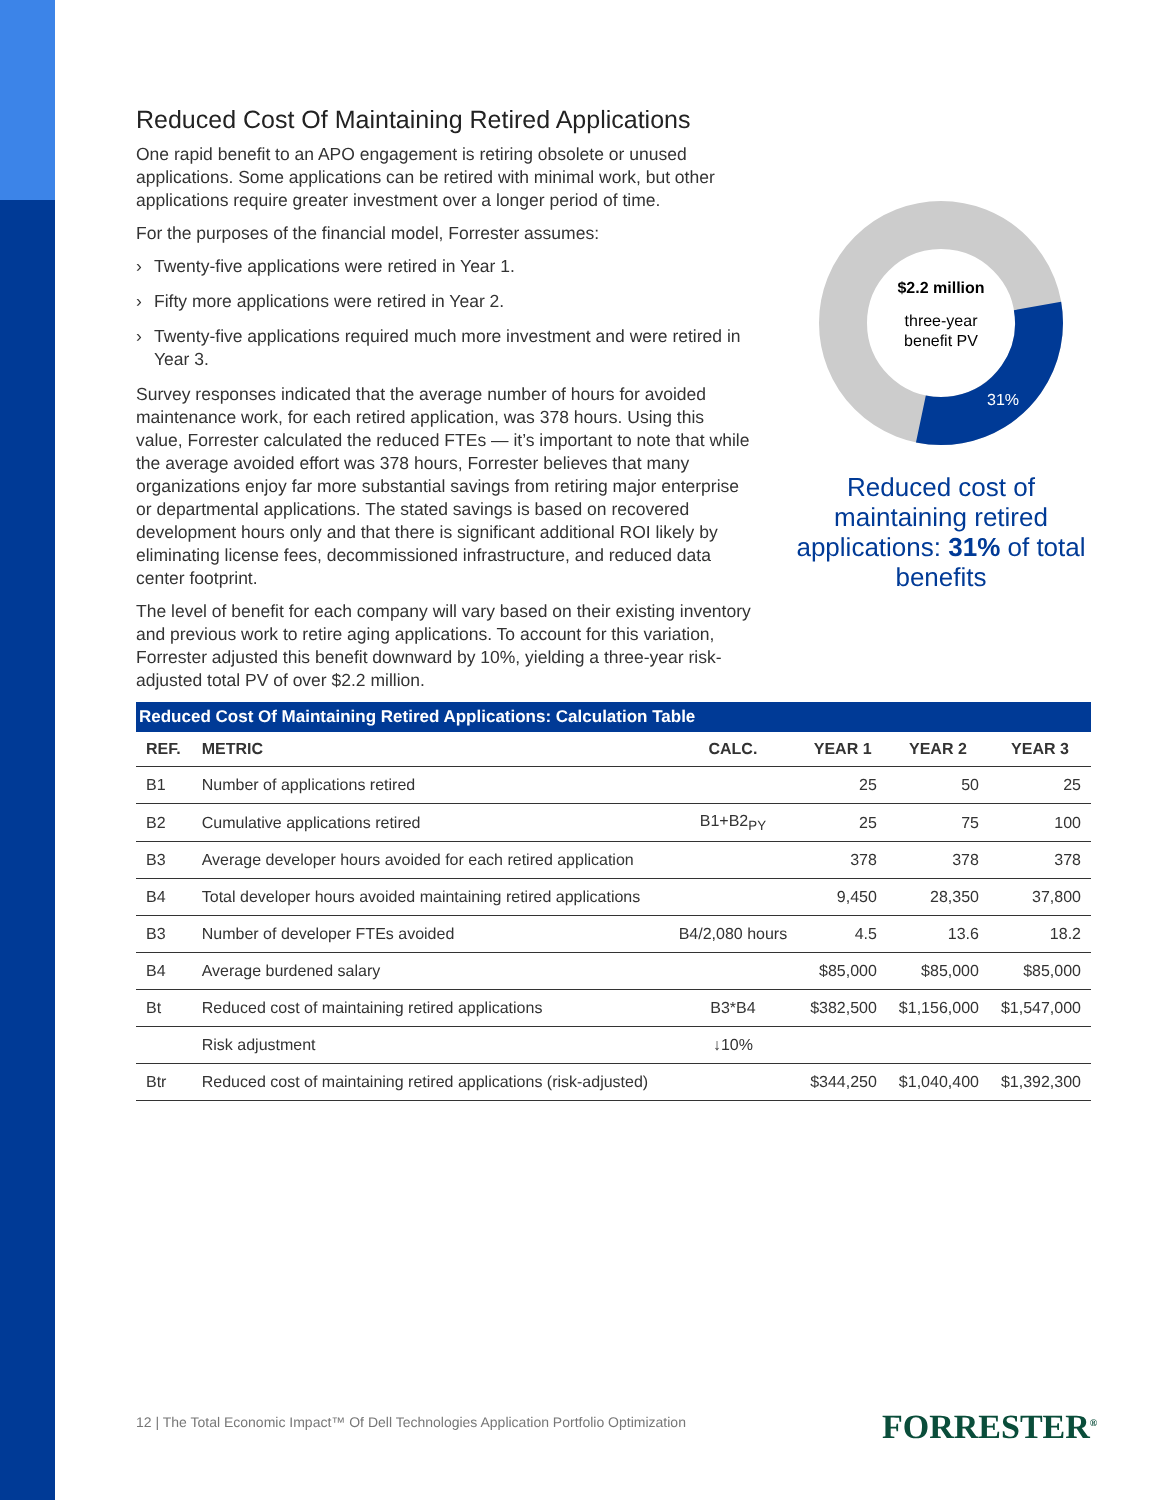Reduced Cost Of Maintaining Retired Applications
One rapid benefit to an APO engagement is retiring obsolete or unused applications. Some applications can be retired with minimal work, but other applications require greater investment over a longer period of time.
For the purposes of the financial model, Forrester assumes:
› Twenty-five applications were retired in Year 1.
› Fifty more applications were retired in Year 2.
› Twenty-five applications required much more investment and were retired in Year 3.
Survey responses indicated that the average number of hours for avoided maintenance work, for each retired application, was 378 hours. Using this value, Forrester calculated the reduced FTEs — it’s important to note that while the average avoided effort was 378 hours, Forrester believes that many organizations enjoy far more substantial savings from retiring major enterprise or departmental applications. The stated savings is based on recovered development hours only and that there is significant additional ROI likely by eliminating license fees, decommissioned infrastructure, and reduced data center footprint.
The level of benefit for each company will vary based on their existing inventory and previous work to retire aging applications. To account for this variation, Forrester adjusted this benefit downward by 10%, yielding a three-year risk-adjusted total PV of over $2.2 million.
$2.2 million
three-year
benefit PV
31%
Reduced cost of maintaining retired applications: 31% of total benefits
Reduced Cost Of Maintaining Retired Applications: Calculation Table
| REF. | METRIC | CALC. | YEAR 1 | YEAR 2 | YEAR 3 |
| --- | --- | --- | --- | --- | --- |
| B1 | Number of applications retired | | 25 | 50 | 25 |
| B2 | Cumulative applications retired | B1+B2<sub>PY</sub> | 25 | 75 | 100 |
| B3 | Average developer hours avoided for each retired application | | 378 | 378 | 378 |
| B4 | Total developer hours avoided maintaining retired applications | | 9,450 | 28,350 | 37,800 |
| B3 | Number of developer FTEs avoided | B4/2,080 hours | 4.5 | 13.6 | 18.2 |
| B4 | Average burdened salary | | $85,000 | $85,000 | $85,000 |
| Bt | Reduced cost of maintaining retired applications | B3*B4 | $382,500 | $1,156,000 | $1,547,000 |
| | Risk adjustment | ↓10% | | | |
| Btr | Reduced cost of maintaining retired applications (risk-adjusted) | | $344,250 | $1,040,400 | $1,392,300 |
12 | The Total Economic Impact™ Of Dell Technologies Application Portfolio Optimization
FORRESTER<sup>®</sup>